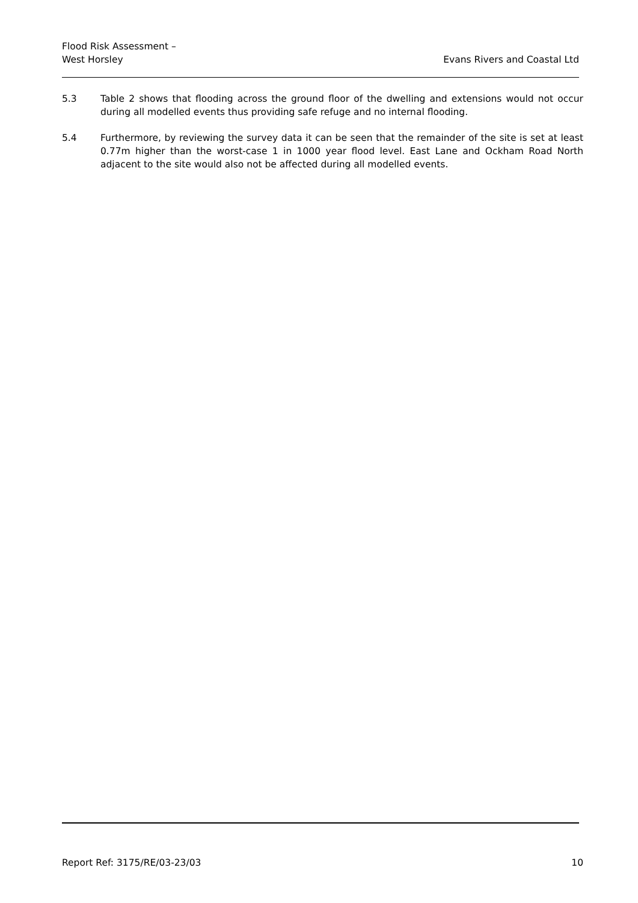Flood Risk Assessment –
West Horsley
Evans Rivers and Coastal Ltd
5.3 Table 2 shows that flooding across the ground floor of the dwelling and extensions would not occur during all modelled events thus providing safe refuge and no internal flooding.
5.4 Furthermore, by reviewing the survey data it can be seen that the remainder of the site is set at least 0.77m higher than the worst-case 1 in 1000 year flood level. East Lane and Ockham Road North adjacent to the site would also not be affected during all modelled events.
Report Ref: 3175/RE/03-23/03 10